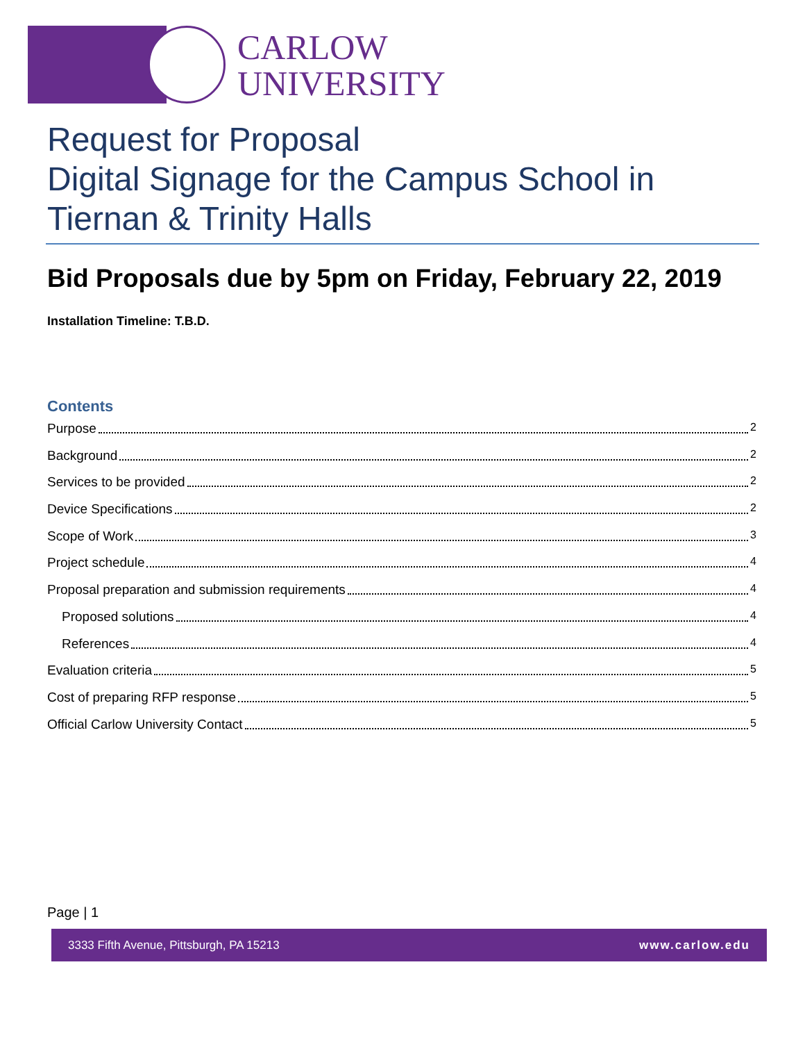CARLOW
UNIVERSITY
Request for Proposal
Digital Signage for the Campus School in Tiernan & Trinity Halls
Bid Proposals due by 5pm on Friday, February 22, 2019
Installation Timeline: T.B.D.
Contents
Purpose 2
Background 2
Services to be provided 2
Device Specifications 2
Scope of Work 3
Project schedule 4
Proposal preparation and submission requirements 4
Proposed solutions 4
References 4
Evaluation criteria 5
Cost of preparing RFP response 5
Official Carlow University Contact 5
Page | 1
3333 Fifth Avenue, Pittsburgh, PA 15213 www.carlow.edu